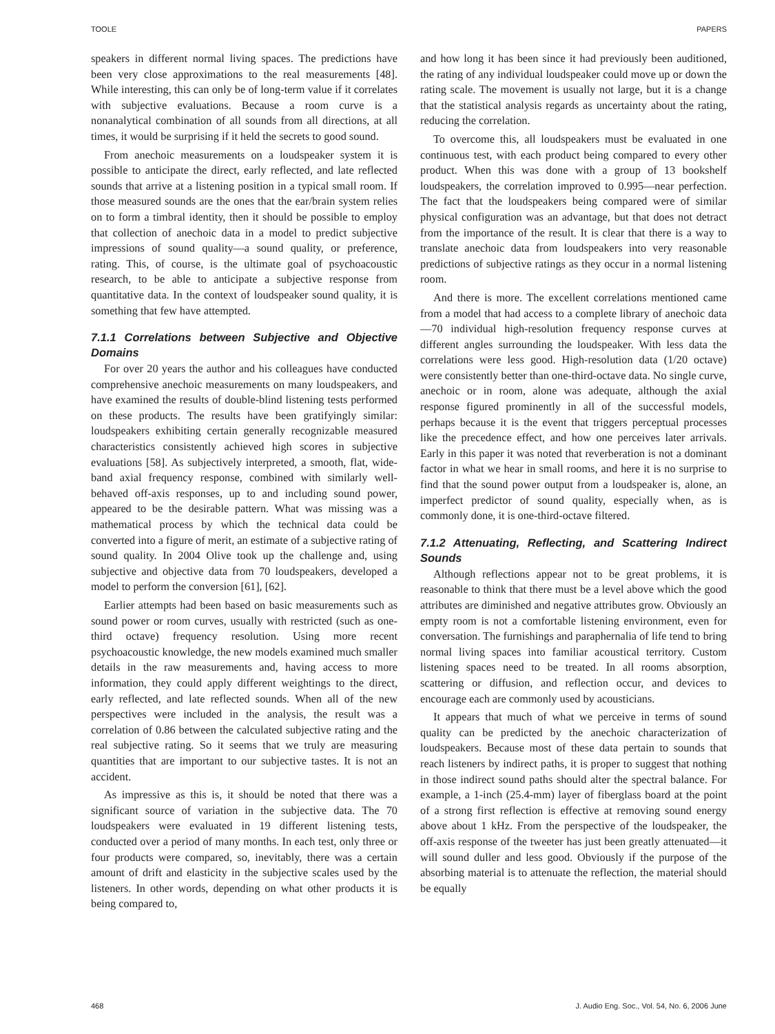TOOLE PAPERS
speakers in different normal living spaces. The predictions have been very close approximations to the real measurements [48]. While interesting, this can only be of long-term value if it correlates with subjective evaluations. Because a room curve is a nonanalytical combination of all sounds from all directions, at all times, it would be surprising if it held the secrets to good sound.
From anechoic measurements on a loudspeaker system it is possible to anticipate the direct, early reflected, and late reflected sounds that arrive at a listening position in a typical small room. If those measured sounds are the ones that the ear/brain system relies on to form a timbral identity, then it should be possible to employ that collection of anechoic data in a model to predict subjective impressions of sound quality—a sound quality, or preference, rating. This, of course, is the ultimate goal of psychoacoustic research, to be able to anticipate a subjective response from quantitative data. In the context of loudspeaker sound quality, it is something that few have attempted.
7.1.1 Correlations between Subjective and Objective Domains
For over 20 years the author and his colleagues have conducted comprehensive anechoic measurements on many loudspeakers, and have examined the results of double-blind listening tests performed on these products. The results have been gratifyingly similar: loudspeakers exhibiting certain generally recognizable measured characteristics consistently achieved high scores in subjective evaluations [58]. As subjectively interpreted, a smooth, flat, wide-band axial frequency response, combined with similarly well-behaved off-axis responses, up to and including sound power, appeared to be the desirable pattern. What was missing was a mathematical process by which the technical data could be converted into a figure of merit, an estimate of a subjective rating of sound quality. In 2004 Olive took up the challenge and, using subjective and objective data from 70 loudspeakers, developed a model to perform the conversion [61], [62].
Earlier attempts had been based on basic measurements such as sound power or room curves, usually with restricted (such as one-third octave) frequency resolution. Using more recent psychoacoustic knowledge, the new models examined much smaller details in the raw measurements and, having access to more information, they could apply different weightings to the direct, early reflected, and late reflected sounds. When all of the new perspectives were included in the analysis, the result was a correlation of 0.86 between the calculated subjective rating and the real subjective rating. So it seems that we truly are measuring quantities that are important to our subjective tastes. It is not an accident.
As impressive as this is, it should be noted that there was a significant source of variation in the subjective data. The 70 loudspeakers were evaluated in 19 different listening tests, conducted over a period of many months. In each test, only three or four products were compared, so, inevitably, there was a certain amount of drift and elasticity in the subjective scales used by the listeners. In other words, depending on what other products it is being compared to,
and how long it has been since it had previously been auditioned, the rating of any individual loudspeaker could move up or down the rating scale. The movement is usually not large, but it is a change that the statistical analysis regards as uncertainty about the rating, reducing the correlation.
To overcome this, all loudspeakers must be evaluated in one continuous test, with each product being compared to every other product. When this was done with a group of 13 bookshelf loudspeakers, the correlation improved to 0.995—near perfection. The fact that the loudspeakers being compared were of similar physical configuration was an advantage, but that does not detract from the importance of the result. It is clear that there is a way to translate anechoic data from loudspeakers into very reasonable predictions of subjective ratings as they occur in a normal listening room.
And there is more. The excellent correlations mentioned came from a model that had access to a complete library of anechoic data—70 individual high-resolution frequency response curves at different angles surrounding the loudspeaker. With less data the correlations were less good. High-resolution data (1/20 octave) were consistently better than one-third-octave data. No single curve, anechoic or in room, alone was adequate, although the axial response figured prominently in all of the successful models, perhaps because it is the event that triggers perceptual processes like the precedence effect, and how one perceives later arrivals. Early in this paper it was noted that reverberation is not a dominant factor in what we hear in small rooms, and here it is no surprise to find that the sound power output from a loudspeaker is, alone, an imperfect predictor of sound quality, especially when, as is commonly done, it is one-third-octave filtered.
7.1.2 Attenuating, Reflecting, and Scattering Indirect Sounds
Although reflections appear not to be great problems, it is reasonable to think that there must be a level above which the good attributes are diminished and negative attributes grow. Obviously an empty room is not a comfortable listening environment, even for conversation. The furnishings and paraphernalia of life tend to bring normal living spaces into familiar acoustical territory. Custom listening spaces need to be treated. In all rooms absorption, scattering or diffusion, and reflection occur, and devices to encourage each are commonly used by acousticians.
It appears that much of what we perceive in terms of sound quality can be predicted by the anechoic characterization of loudspeakers. Because most of these data pertain to sounds that reach listeners by indirect paths, it is proper to suggest that nothing in those indirect sound paths should alter the spectral balance. For example, a 1-inch (25.4-mm) layer of fiberglass board at the point of a strong first reflection is effective at removing sound energy above about 1 kHz. From the perspective of the loudspeaker, the off-axis response of the tweeter has just been greatly attenuated—it will sound duller and less good. Obviously if the purpose of the absorbing material is to attenuate the reflection, the material should be equally
468 J. Audio Eng. Soc., Vol. 54, No. 6, 2006 June